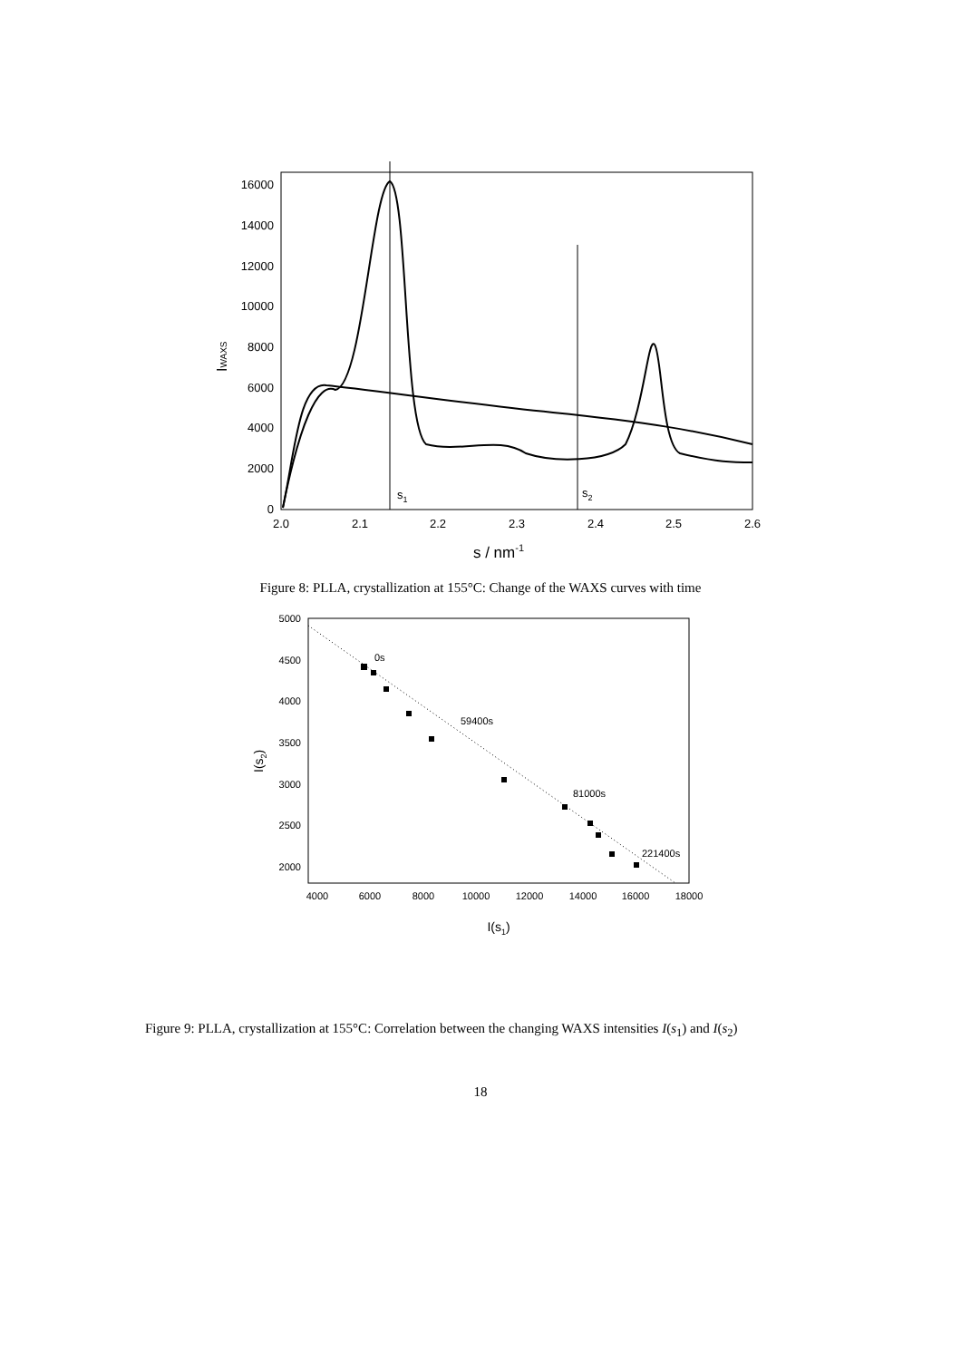16000
14000
12000
10000
8000
6000
4000
2000
0
2.0
2.1
2.2
2.3
2.4
2.5
2.6
s / nm-1
IWAXS
s1
s2
Figure 8: PLLA, crystallization at 155°C: Change of the WAXS curves with time
5000
4500
4000
3500
3000
2500
2000
4000
6000
8000
10000
12000
14000
16000
18000
I(s1)
I(s2)
0s
59400s
81000s
221400s
Figure 9: PLLA, crystallization at 155°C: Correlation between the changing WAXS intensities I(s<sub>1</sub>) and I(s<sub>2</sub>)
18